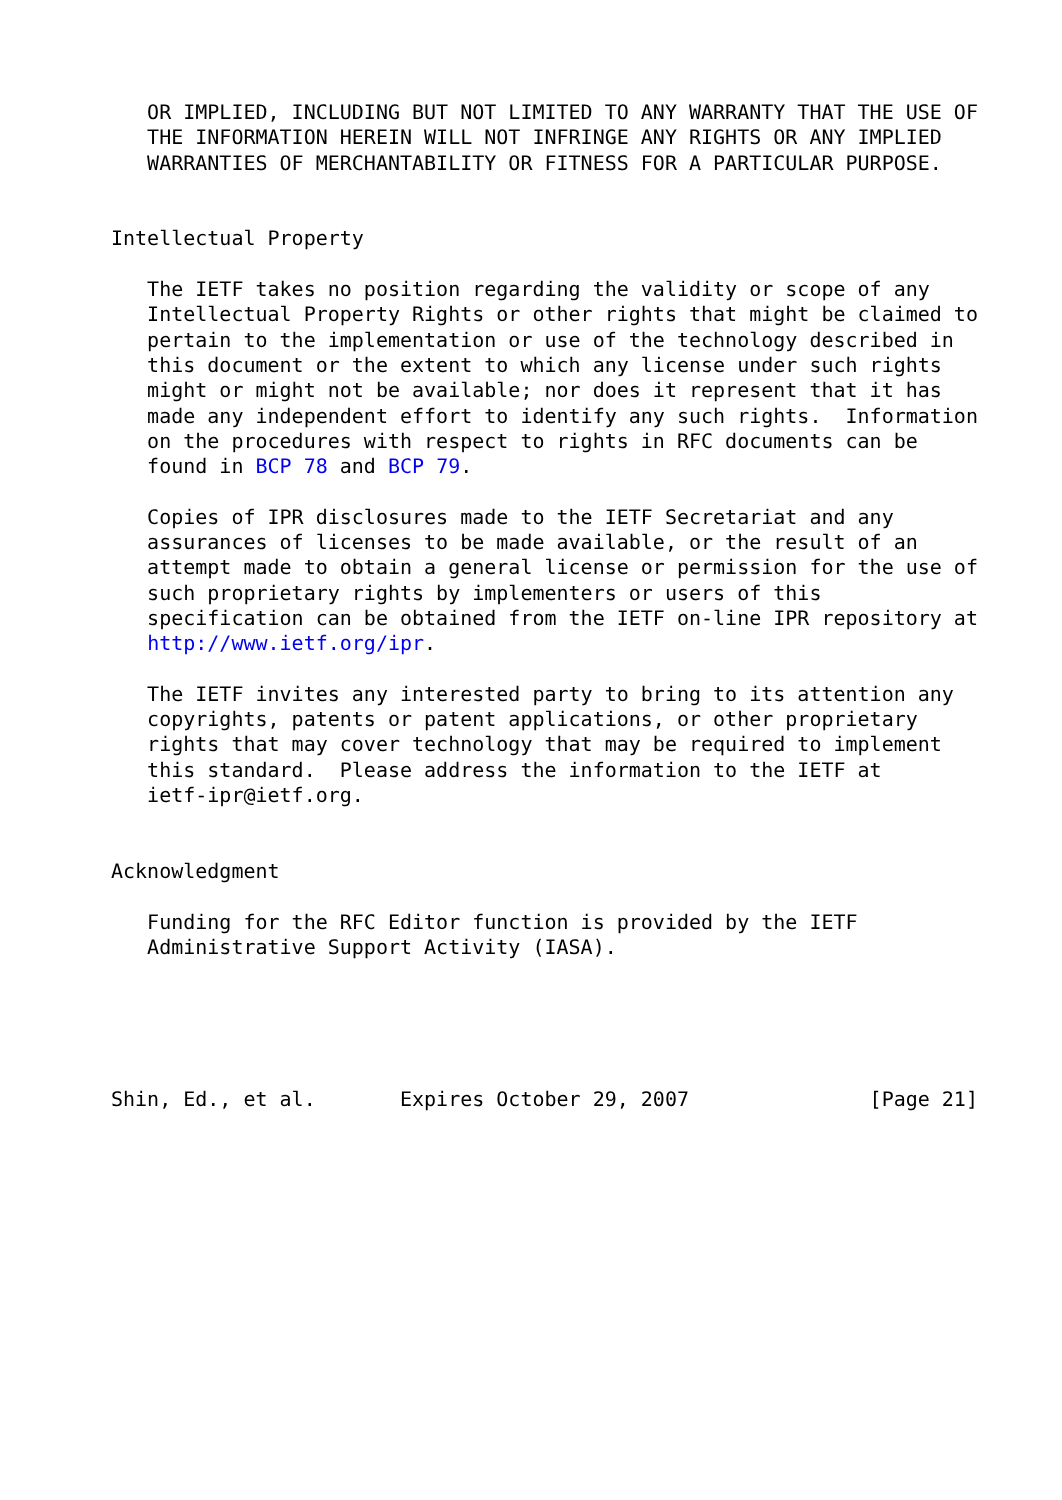OR IMPLIED, INCLUDING BUT NOT LIMITED TO ANY WARRANTY THAT THE USE OF
   THE INFORMATION HEREIN WILL NOT INFRINGE ANY RIGHTS OR ANY IMPLIED
   WARRANTIES OF MERCHANTABILITY OR FITNESS FOR A PARTICULAR PURPOSE.


Intellectual Property

   The IETF takes no position regarding the validity or scope of any
   Intellectual Property Rights or other rights that might be claimed to
   pertain to the implementation or use of the technology described in
   this document or the extent to which any license under such rights
   might or might not be available; nor does it represent that it has
   made any independent effort to identify any such rights.  Information
   on the procedures with respect to rights in RFC documents can be
   found in BCP 78 and BCP 79.

   Copies of IPR disclosures made to the IETF Secretariat and any
   assurances of licenses to be made available, or the result of an
   attempt made to obtain a general license or permission for the use of
   such proprietary rights by implementers or users of this
   specification can be obtained from the IETF on-line IPR repository at
   http://www.ietf.org/ipr.

   The IETF invites any interested party to bring to its attention any
   copyrights, patents or patent applications, or other proprietary
   rights that may cover technology that may be required to implement
   this standard.  Please address the information to the IETF at
   ietf-ipr@ietf.org.


Acknowledgment

   Funding for the RFC Editor function is provided by the IETF
   Administrative Support Activity (IASA).





Shin, Ed., et al.       Expires October 29, 2007               [Page 21]